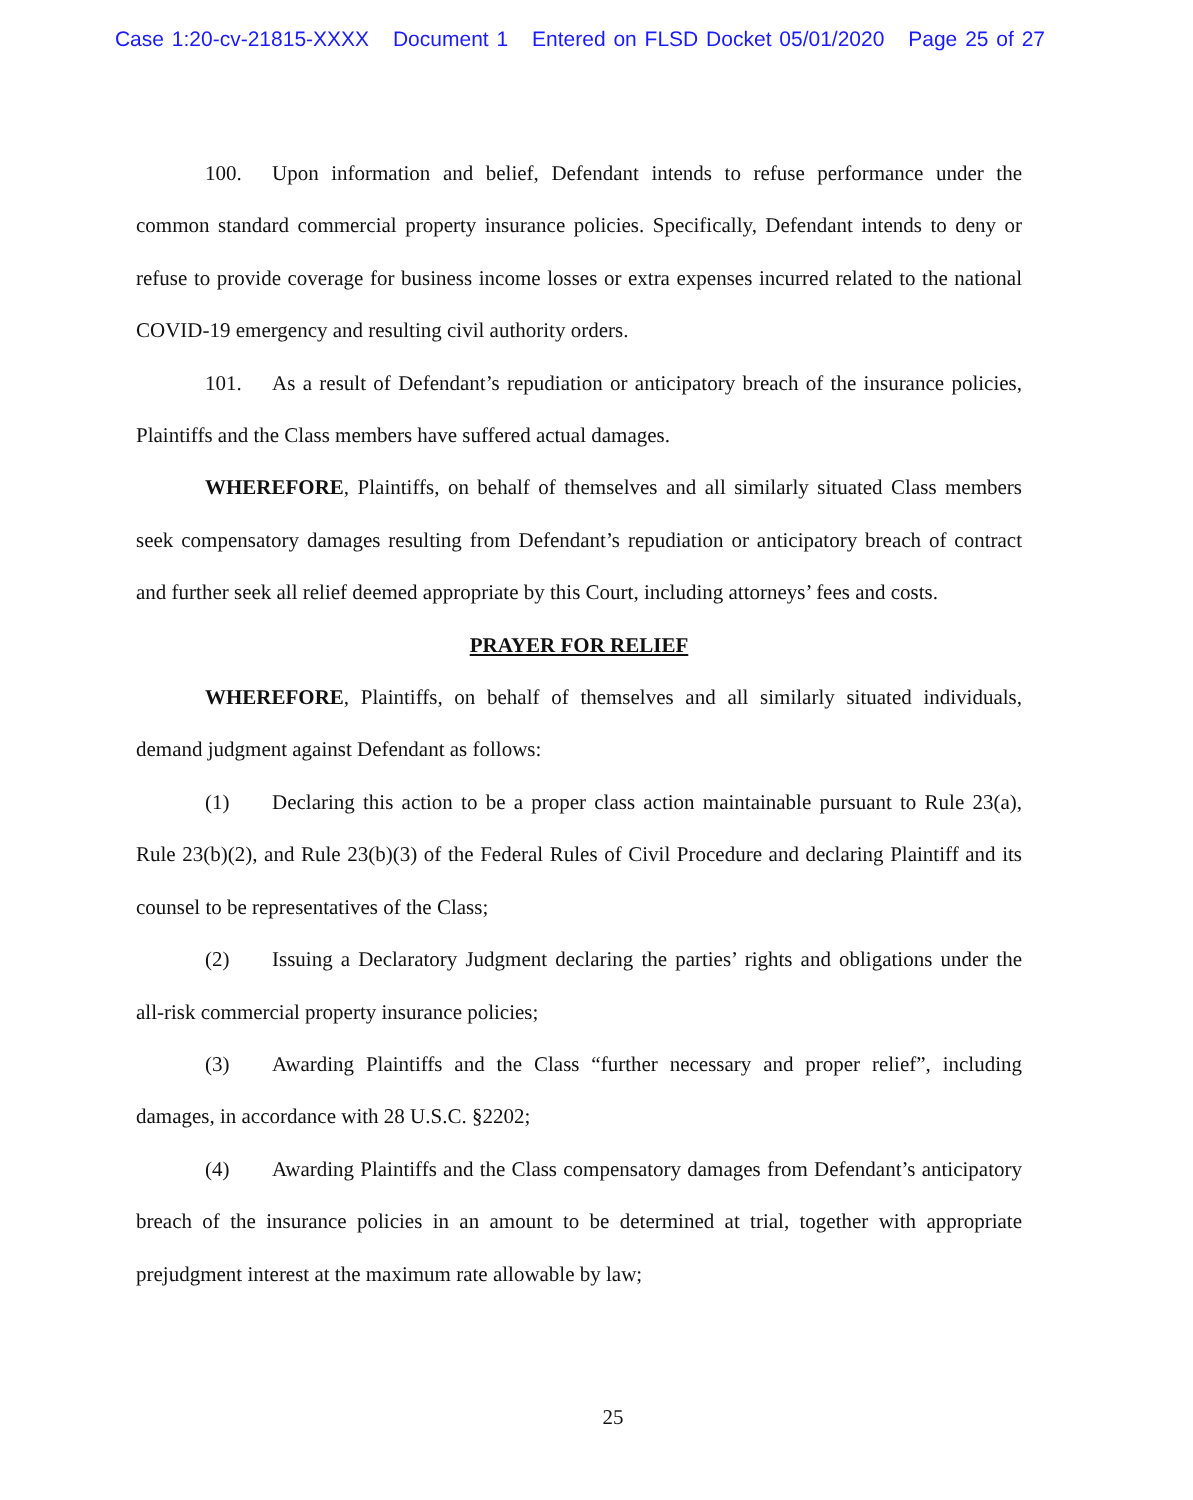Case 1:20-cv-21815-XXXX Document 1 Entered on FLSD Docket 05/01/2020 Page 25 of 27
100. Upon information and belief, Defendant intends to refuse performance under the common standard commercial property insurance policies. Specifically, Defendant intends to deny or refuse to provide coverage for business income losses or extra expenses incurred related to the national COVID-19 emergency and resulting civil authority orders.
101. As a result of Defendant’s repudiation or anticipatory breach of the insurance policies, Plaintiffs and the Class members have suffered actual damages.
WHEREFORE, Plaintiffs, on behalf of themselves and all similarly situated Class members seek compensatory damages resulting from Defendant’s repudiation or anticipatory breach of contract and further seek all relief deemed appropriate by this Court, including attorneys’ fees and costs.
PRAYER FOR RELIEF
WHEREFORE, Plaintiffs, on behalf of themselves and all similarly situated individuals, demand judgment against Defendant as follows:
(1) Declaring this action to be a proper class action maintainable pursuant to Rule 23(a), Rule 23(b)(2), and Rule 23(b)(3) of the Federal Rules of Civil Procedure and declaring Plaintiff and its counsel to be representatives of the Class;
(2) Issuing a Declaratory Judgment declaring the parties’ rights and obligations under the all-risk commercial property insurance policies;
(3) Awarding Plaintiffs and the Class “further necessary and proper relief”, including damages, in accordance with 28 U.S.C. §2202;
(4) Awarding Plaintiffs and the Class compensatory damages from Defendant’s anticipatory breach of the insurance policies in an amount to be determined at trial, together with appropriate prejudgment interest at the maximum rate allowable by law;
25